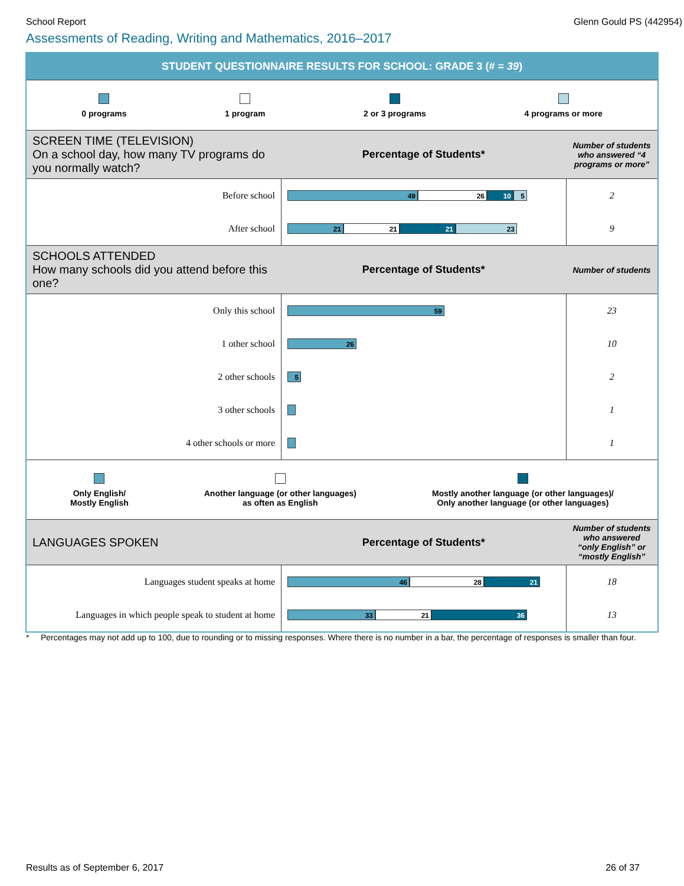School Report Glenn Gould PS (442954)
Assessments of Reading, Writing and Mathematics, 2016–2017
STUDENT QUESTIONNAIRE RESULTS FOR SCHOOL: GRADE 3 (# = 39)
0 programs 1 program 2 or 3 programs 4 programs or more
| SCREEN TIME (TELEVISION) On a school day, how many TV programs do you normally watch? | Percentage of Students* | Number of students who answered “4 programs or more” |
| --- | --- | --- |
| Before school | 49 26 10 5 | 2 |
| After school | 21 21 21 23 | 9 |
| SCHOOLS ATTENDED How many schools did you attend before this one? | Percentage of Students* | Number of students |
| Only this school | 59 | 23 |
| 1 other school | 26 | 10 |
| 2 other schools | 5 | 2 |
| 3 other schools | | 1 |
| 4 other schools or more | | 1 |
Only English/
Mostly English
Another language (or other languages)
as often as English
Mostly another language (or other languages)/
Only another language (or other languages)
| LANGUAGES SPOKEN | Percentage of Students* | Number of students who answered “only English” or “mostly English” |
| --- | --- | --- |
| Languages student speaks at home | 46 28 21 | 18 |
| Languages in which people speak to student at home | 33 21 36 | 13 |
* Percentages may not add up to 100, due to rounding or to missing responses. Where there is no number in a bar, the percentage of responses is smaller than four.
Results as of September 6, 2017 26 of 37